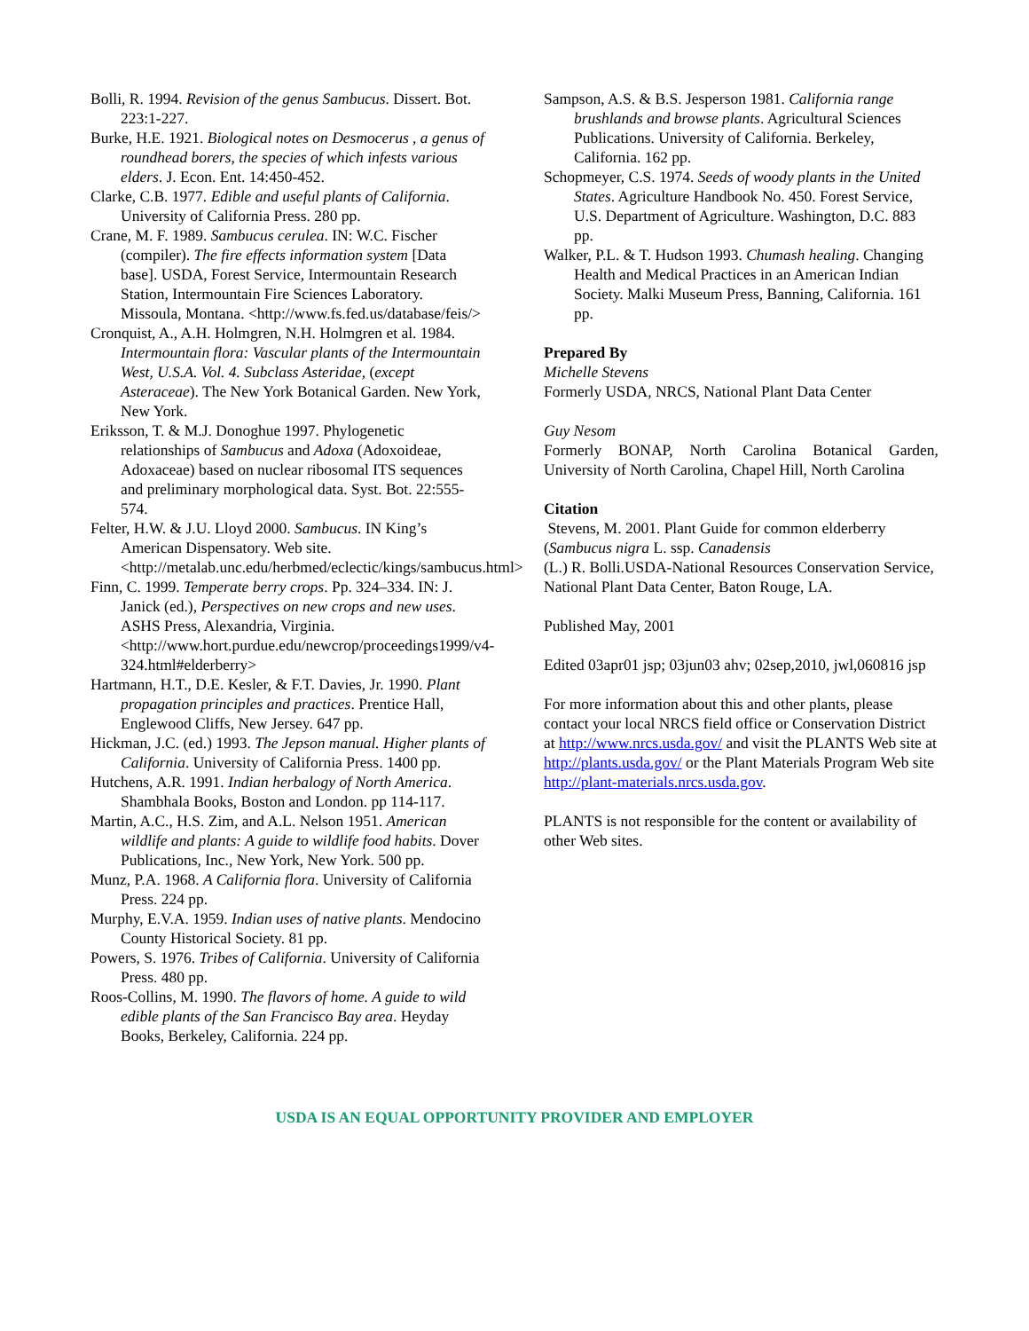Bolli, R. 1994. Revision of the genus Sambucus. Dissert. Bot. 223:1-227.
Burke, H.E. 1921. Biological notes on Desmocerus , a genus of roundhead borers, the species of which infests various elders. J. Econ. Ent. 14:450-452.
Clarke, C.B. 1977. Edible and useful plants of California. University of California Press. 280 pp.
Crane, M. F. 1989. Sambucus cerulea. IN: W.C. Fischer (compiler). The fire effects information system [Data base]. USDA, Forest Service, Intermountain Research Station, Intermountain Fire Sciences Laboratory. Missoula, Montana. <http://www.fs.fed.us/database/feis/>
Cronquist, A., A.H. Holmgren, N.H. Holmgren et al. 1984. Intermountain flora: Vascular plants of the Intermountain West, U.S.A. Vol. 4. Subclass Asteridae, (except Asteraceae). The New York Botanical Garden. New York, New York.
Eriksson, T. & M.J. Donoghue 1997. Phylogenetic relationships of Sambucus and Adoxa (Adoxoideae, Adoxaceae) based on nuclear ribosomal ITS sequences and preliminary morphological data. Syst. Bot. 22:555-574.
Felter, H.W. & J.U. Lloyd 2000. Sambucus. IN King’s American Dispensatory. Web site. <http://metalab.unc.edu/herbmed/eclectic/kings/sambucus.html>
Finn, C. 1999. Temperate berry crops. Pp. 324–334. IN: J. Janick (ed.), Perspectives on new crops and new uses. ASHS Press, Alexandria, Virginia. <http://www.hort.purdue.edu/newcrop/proceedings1999/v4-324.html#elderberry>
Hartmann, H.T., D.E. Kesler, & F.T. Davies, Jr. 1990. Plant propagation principles and practices. Prentice Hall, Englewood Cliffs, New Jersey. 647 pp.
Hickman, J.C. (ed.) 1993. The Jepson manual. Higher plants of California. University of California Press. 1400 pp.
Hutchens, A.R. 1991. Indian herbalogy of North America. Shambhala Books, Boston and London. pp 114-117.
Martin, A.C., H.S. Zim, and A.L. Nelson 1951. American wildlife and plants: A guide to wildlife food habits. Dover Publications, Inc., New York, New York. 500 pp.
Munz, P.A. 1968. A California flora. University of California Press. 224 pp.
Murphy, E.V.A. 1959. Indian uses of native plants. Mendocino County Historical Society. 81 pp.
Powers, S. 1976. Tribes of California. University of California Press. 480 pp.
Roos-Collins, M. 1990. The flavors of home. A guide to wild edible plants of the San Francisco Bay area. Heyday Books, Berkeley, California. 224 pp.
Sampson, A.S. & B.S. Jesperson 1981. California range brushlands and browse plants. Agricultural Sciences Publications. University of California. Berkeley, California. 162 pp.
Schopmeyer, C.S. 1974. Seeds of woody plants in the United States. Agriculture Handbook No. 450. Forest Service, U.S. Department of Agriculture. Washington, D.C. 883 pp.
Walker, P.L. & T. Hudson 1993. Chumash healing. Changing Health and Medical Practices in an American Indian Society. Malki Museum Press, Banning, California. 161 pp.
Prepared By
Michelle Stevens
Formerly USDA, NRCS, National Plant Data Center
Guy Nesom
Formerly BONAP, North Carolina Botanical Garden, University of North Carolina, Chapel Hill, North Carolina
Citation
Stevens, M. 2001. Plant Guide for common elderberry (Sambucus nigra L. ssp. Canadensis
(L.) R. Bolli.USDA-National Resources Conservation Service, National Plant Data Center, Baton Rouge, LA.
Published May, 2001
Edited 03apr01 jsp; 03jun03 ahv; 02sep,2010, jwl,060816 jsp
For more information about this and other plants, please contact your local NRCS field office or Conservation District at http://www.nrcs.usda.gov/ and visit the PLANTS Web site at http://plants.usda.gov/ or the Plant Materials Program Web site http://plant-materials.nrcs.usda.gov.
PLANTS is not responsible for the content or availability of other Web sites.
USDA IS AN EQUAL OPPORTUNITY PROVIDER AND EMPLOYER